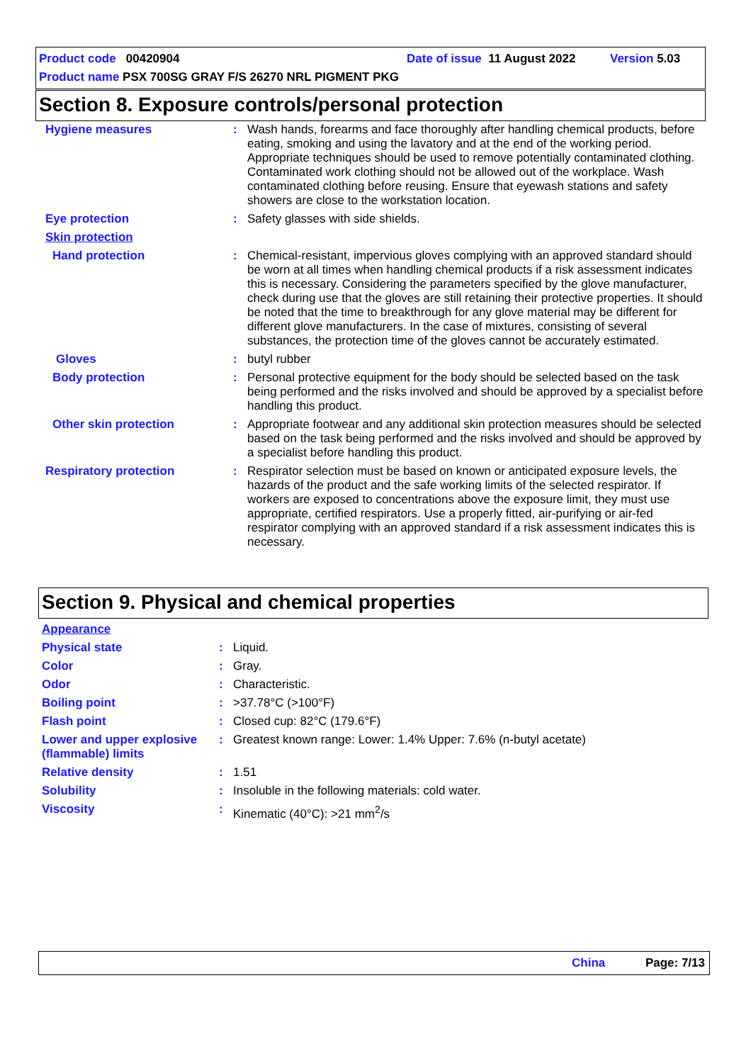Product code 00420904 Date of issue 11 August 2022 Version 5.03
Product name PSX 700SG GRAY F/S 26270 NRL PIGMENT PKG
Section 8. Exposure controls/personal protection
| Hygiene measures | : | Wash hands, forearms and face thoroughly after handling chemical products, before eating, smoking and using the lavatory and at the end of the working period. Appropriate techniques should be used to remove potentially contaminated clothing. Contaminated work clothing should not be allowed out of the workplace. Wash contaminated clothing before reusing. Ensure that eyewash stations and safety showers are close to the workstation location. |
| Eye protection | : | Safety glasses with side shields. |
| Skin protection | | |
| Hand protection | : | Chemical-resistant, impervious gloves complying with an approved standard should be worn at all times when handling chemical products if a risk assessment indicates this is necessary. Considering the parameters specified by the glove manufacturer, check during use that the gloves are still retaining their protective properties. It should be noted that the time to breakthrough for any glove material may be different for different glove manufacturers. In the case of mixtures, consisting of several substances, the protection time of the gloves cannot be accurately estimated. |
| Gloves | : | butyl rubber |
| Body protection | : | Personal protective equipment for the body should be selected based on the task being performed and the risks involved and should be approved by a specialist before handling this product. |
| Other skin protection | : | Appropriate footwear and any additional skin protection measures should be selected based on the task being performed and the risks involved and should be approved by a specialist before handling this product. |
| Respiratory protection | : | Respirator selection must be based on known or anticipated exposure levels, the hazards of the product and the safe working limits of the selected respirator. If workers are exposed to concentrations above the exposure limit, they must use appropriate, certified respirators. Use a properly fitted, air-purifying or air-fed respirator complying with an approved standard if a risk assessment indicates this is necessary. |
Section 9. Physical and chemical properties
| Appearance | | |
| Physical state | : | Liquid. |
| Color | : | Gray. |
| Odor | : | Characteristic. |
| Boiling point | : | >37.78°C (>100°F) |
| Flash point | : | Closed cup: 82°C (179.6°F) |
| Lower and upper explosive (flammable) limits | : | Greatest known range: Lower: 1.4% Upper: 7.6% (n-butyl acetate) |
| Relative density | : | 1.51 |
| Solubility | : | Insoluble in the following materials: cold water. |
| Viscosity | : | Kinematic (40°C): >21 mm<sup>2</sup>/s |
China Page: 7/13